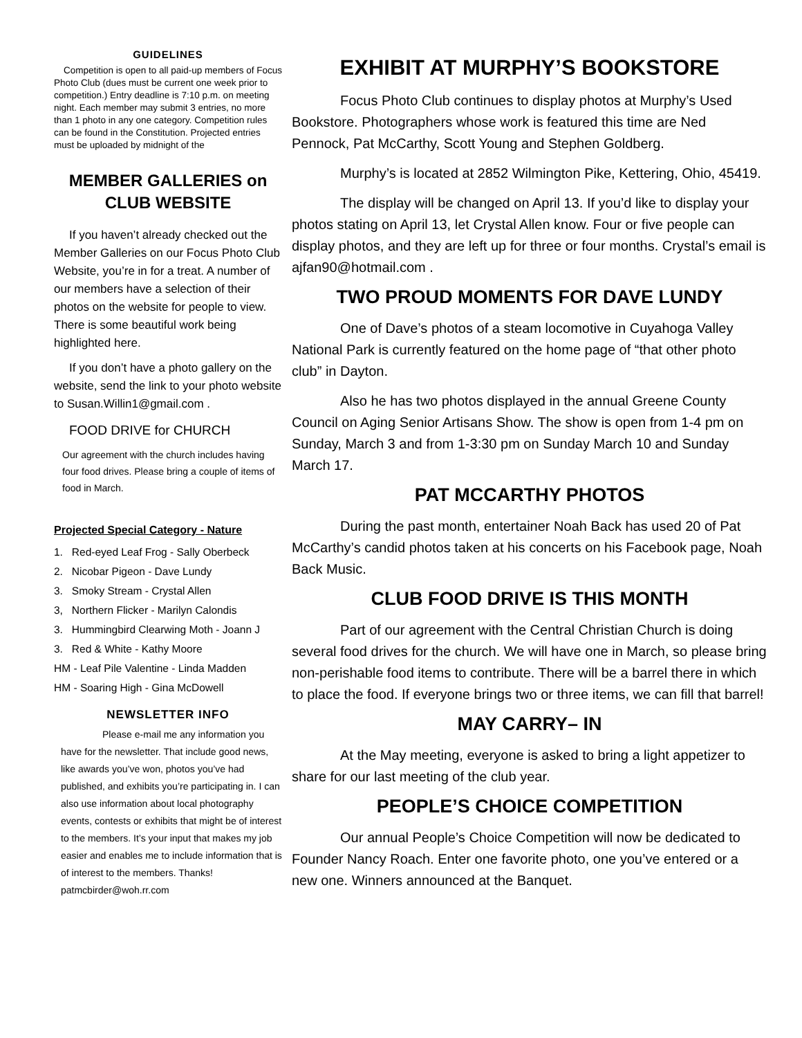GUIDELINES
Competition is open to all paid-up members of Focus Photo Club (dues must be current one week prior to competition.) Entry deadline is 7:10 p.m. on meeting night. Each member may submit 3 entries, no more than 1 photo in any one category. Competition rules can be found in the Constitution. Projected entries must be uploaded by midnight of the
MEMBER GALLERIES on CLUB WEBSITE
If you haven’t already checked out the Member Galleries on our Focus Photo Club Website, you’re in for a treat. A number of our members have a selection of their photos on the website for people to view. There is some beautiful work being highlighted here.
If you don’t have a photo gallery on the website, send the link to your photo website to Susan.Willin1@gmail.com .
FOOD DRIVE for CHURCH
Our agreement with the church includes having four food drives. Please bring a couple of items of food in March.
Projected Special Category - Nature
1. Red-eyed Leaf Frog - Sally Oberbeck
2. Nicobar Pigeon - Dave Lundy
3. Smoky Stream - Crystal Allen
3, Northern Flicker - Marilyn Calondis
3. Hummingbird Clearwing Moth - Joann J
3. Red & White - Kathy Moore
HM - Leaf Pile Valentine - Linda Madden
HM - Soaring High - Gina McDowell
NEWSLETTER INFO
Please e-mail me any information you have for the newsletter. That include good news, like awards you’ve won, photos you’ve had published, and exhibits you’re participating in. I can also use information about local photography events, contests or exhibits that might be of interest to the members. It’s your input that makes my job easier and enables me to include information that is of interest to the members. Thanks! patmcbirder@woh.rr.com
EXHIBIT AT MURPHY’S BOOKSTORE
Focus Photo Club continues to display photos at Murphy’s Used Bookstore. Photographers whose work is featured this time are Ned Pennock, Pat McCarthy, Scott Young and Stephen Goldberg.
Murphy’s is located at 2852 Wilmington Pike, Kettering, Ohio, 45419.
The display will be changed on April 13. If you’d like to display your photos stating on April 13, let Crystal Allen know. Four or five people can display photos, and they are left up for three or four months. Crystal’s email is ajfan90@hotmail.com .
TWO PROUD MOMENTS FOR DAVE LUNDY
One of Dave’s photos of a steam locomotive in Cuyahoga Valley National Park is currently featured on the home page of “that other photo club” in Dayton.
Also he has two photos displayed in the annual Greene County Council on Aging Senior Artisans Show. The show is open from 1-4 pm on Sunday, March 3 and from 1-3:30 pm on Sunday March 10 and Sunday March 17.
PAT MCCARTHY PHOTOS
During the past month, entertainer Noah Back has used 20 of Pat McCarthy’s candid photos taken at his concerts on his Facebook page, Noah Back Music.
CLUB FOOD DRIVE IS THIS MONTH
Part of our agreement with the Central Christian Church is doing several food drives for the church. We will have one in March, so please bring non-perishable food items to contribute. There will be a barrel there in which to place the food. If everyone brings two or three items, we can fill that barrel!
MAY CARRY– IN
At the May meeting, everyone is asked to bring a light appetizer to share for our last meeting of the club year.
PEOPLE’S CHOICE COMPETITION
Our annual People’s Choice Competition will now be dedicated to Founder Nancy Roach. Enter one favorite photo, one you’ve entered or a new one. Winners announced at the Banquet.